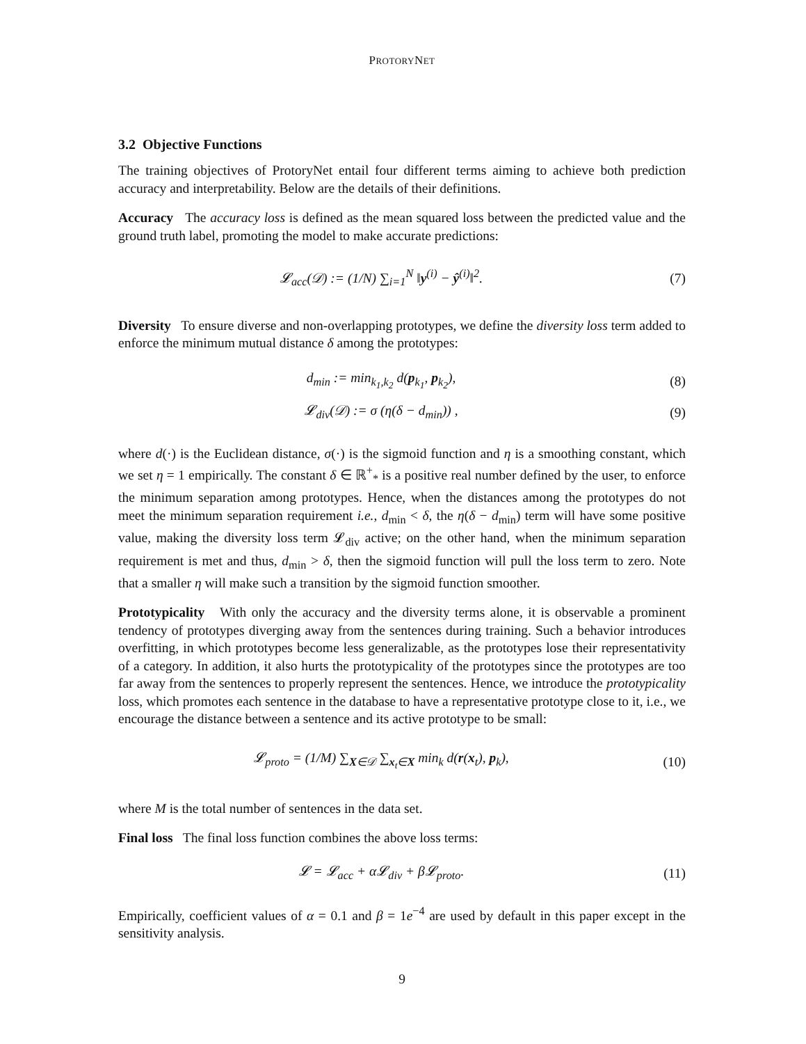PROTORYNET
3.2 Objective Functions
The training objectives of ProtoryNet entail four different terms aiming to achieve both prediction accuracy and interpretability. Below are the details of their definitions.
Accuracy The accuracy loss is defined as the mean squared loss between the predicted value and the ground truth label, promoting the model to make accurate predictions:
𝓛<sub>acc</sub>(𝒟) := (1/N) ∑<sub>i=1</sub><sup>N</sup> ‖y<sup>(i)</sup> − ŷ<sup>(i)</sup>‖<sup>2</sup>. (7)
Diversity To ensure diverse and non-overlapping prototypes, we define the diversity loss term added to enforce the minimum mutual distance δ among the prototypes:
d<sub>min</sub> := min<sub>k<sub>1</sub>,k<sub>2</sub></sub> d(p<sub>k<sub>1</sub></sub>, p<sub>k<sub>2</sub></sub>), (8)
𝓛<sub>div</sub>(𝒟) := σ (η(δ − d<sub>min</sub>)) , (9)
where d(·) is the Euclidean distance, σ(·) is the sigmoid function and η is a smoothing constant, which we set η = 1 empirically. The constant δ ∈ ℝ<sup>+</sup><sub>*</sub> is a positive real number defined by the user, to enforce the minimum separation among prototypes. Hence, when the distances among the prototypes do not meet the minimum separation requirement i.e., d<sub>min</sub> < δ, the η(δ − d<sub>min</sub>) term will have some positive value, making the diversity loss term 𝓛<sub>div</sub> active; on the other hand, when the minimum separation requirement is met and thus, d<sub>min</sub> > δ, then the sigmoid function will pull the loss term to zero. Note that a smaller η will make such a transition by the sigmoid function smoother.
Prototypicality With only the accuracy and the diversity terms alone, it is observable a prominent tendency of prototypes diverging away from the sentences during training. Such a behavior introduces overfitting, in which prototypes become less generalizable, as the prototypes lose their representativity of a category. In addition, it also hurts the prototypicality of the prototypes since the prototypes are too far away from the sentences to properly represent the sentences. Hence, we introduce the prototypicality loss, which promotes each sentence in the database to have a representative prototype close to it, i.e., we encourage the distance between a sentence and its active prototype to be small:
𝓛<sub>proto</sub> = (1/M) ∑<sub>X∈𝒟</sub> ∑<sub>x<sub>t</sub>∈X</sub> min<sub>k</sub> d(r(x<sub>t</sub>), p<sub>k</sub>), (10)
where M is the total number of sentences in the data set.
Final loss The final loss function combines the above loss terms:
𝓛 = 𝓛<sub>acc</sub> + α𝓛<sub>div</sub> + β𝓛<sub>proto</sub>. (11)
Empirically, coefficient values of α = 0.1 and β = 1e<sup>−4</sup> are used by default in this paper except in the sensitivity analysis.
9